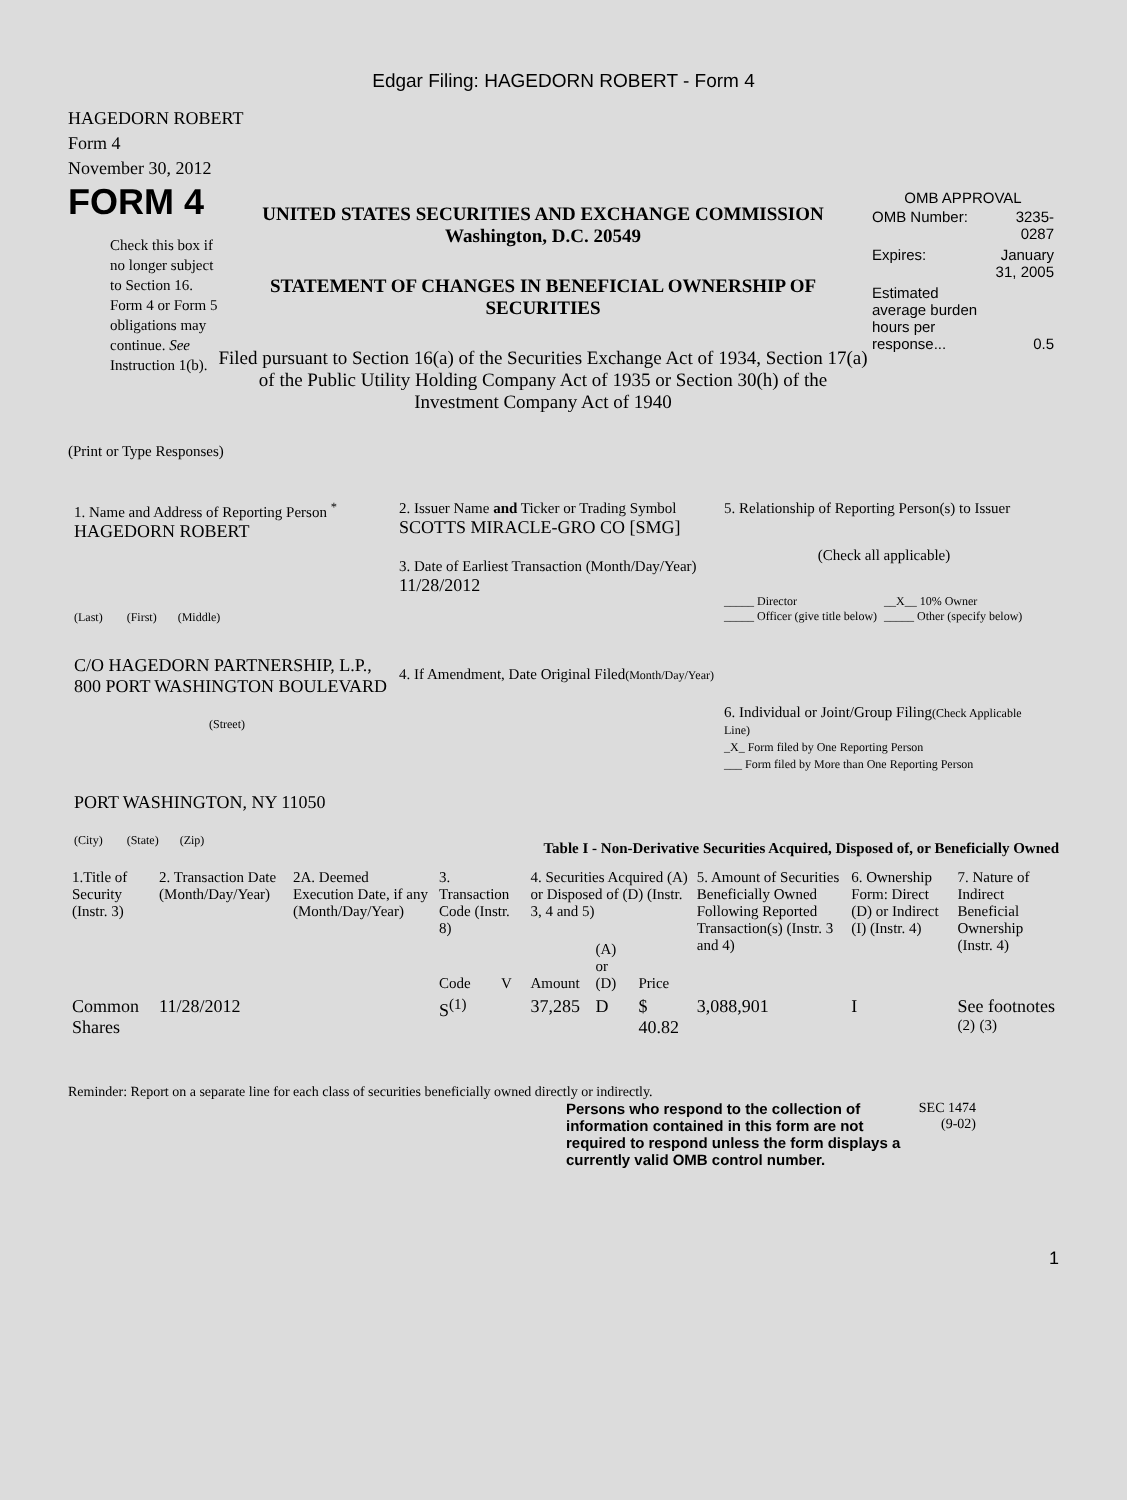Edgar Filing: HAGEDORN ROBERT - Form 4
HAGEDORN ROBERT
Form 4
November 30, 2012
FORM 4
Check this box if no longer subject to Section 16. Form 4 or Form 5 obligations may continue. See Instruction 1(b).
UNITED STATES SECURITIES AND EXCHANGE COMMISSION
Washington, D.C. 20549
STATEMENT OF CHANGES IN BENEFICIAL OWNERSHIP OF SECURITIES
Filed pursuant to Section 16(a) of the Securities Exchange Act of 1934, Section 17(a) of the Public Utility Holding Company Act of 1935 or Section 30(h) of the Investment Company Act of 1940
OMB APPROVAL
| OMB Number: | 3235-0287 |
| Expires: | January 31, 2005 |
| Estimated average burden hours per response... | 0.5 |
(Print or Type Responses)
1. Name and Address of Reporting Person <sup>*</sup>
HAGEDORN ROBERT
(Last) (First) (Middle)
C/O HAGEDORN PARTNERSHIP, L.P., 800 PORT WASHINGTON BOULEVARD
(Street)
PORT WASHINGTON, NY 11050
(City) (State) (Zip)
2. Issuer Name and Ticker or Trading Symbol
SCOTTS MIRACLE-GRO CO [SMG]
3. Date of Earliest Transaction (Month/Day/Year)
11/28/2012
4. If Amendment, Date Original Filed(Month/Day/Year)
5. Relationship of Reporting Person(s) to Issuer
(Check all applicable)
_____ Director
_____ Officer (give title below)
__X__ 10% Owner
_____ Other (specify below)
6. Individual or Joint/Group Filing(Check Applicable Line)
_X_ Form filed by One Reporting Person
___ Form filed by More than One Reporting Person
Table I - Non-Derivative Securities Acquired, Disposed of, or Beneficially Owned
| 1.Title of Security (Instr. 3) | 2. Transaction Date (Month/Day/Year) | 2A. Deemed Execution Date, if any (Month/Day/Year) | 3. Transaction Code (Instr. 8) | | 4. Securities Acquired (A) or Disposed of (D) (Instr. 3, 4 and 5) | | | 5. Amount of Securities Beneficially Owned Following Reported Transaction(s) (Instr. 3 and 4) | 6. Ownership Form: Direct (D) or Indirect (I) (Instr. 4) | 7. Nature of Indirect Beneficial Ownership (Instr. 4) |
| --- | --- | --- | --- | --- | --- | --- | --- | --- | --- | --- |
| | | | Code | V | Amount | (A) or (D) | Price | | | |
| Common Shares | 11/28/2012 | | S<sup>(1)</sup> | | 37,285 | D | $ 40.82 | 3,088,901 | I | See footnotes <sup>(2)</sup> <sup>(3)</sup> |
Reminder: Report on a separate line for each class of securities beneficially owned directly or indirectly.
Persons who respond to the collection of information contained in this form are not required to respond unless the form displays a currently valid OMB control number.
SEC 1474
(9-02)
1